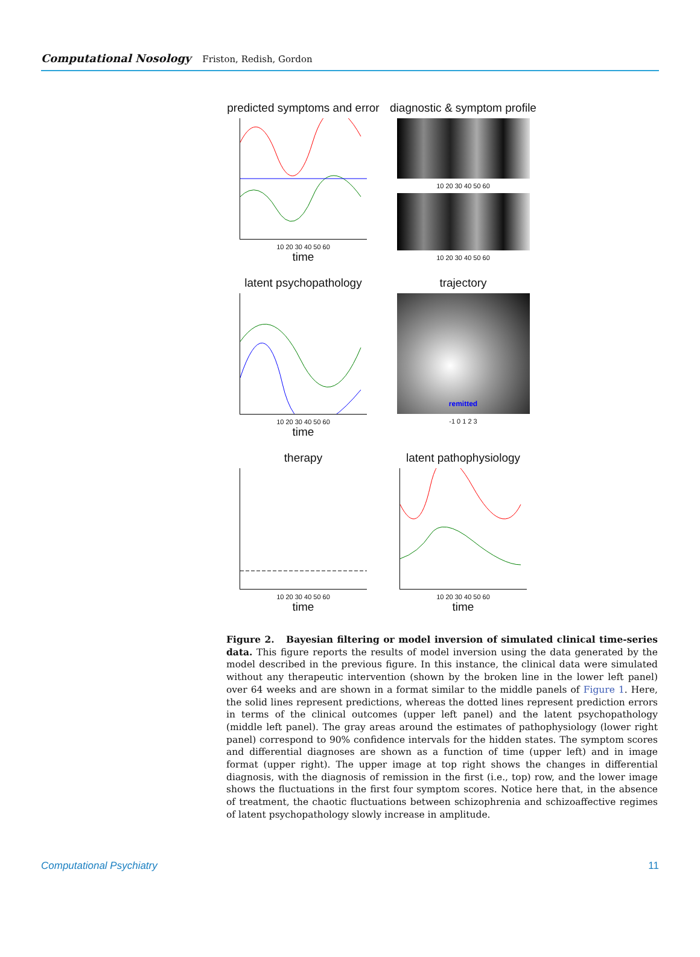Computational Nosology Friston, Redish, Gordon
predicted symptoms and error
10 20 30 40 50 60
time
diagnostic & symptom profile
10 20 30 40 50 60
10 20 30 40 50 60
latent psychopathology
10 20 30 40 50 60
time
trajectory
remitted
-1 0 1 2 3
therapy
10 20 30 40 50 60
time
latent pathophysiology
10 20 30 40 50 60
time
Figure 2. Bayesian filtering or model inversion of simulated clinical time-series data. This figure reports the results of model inversion using the data generated by the model described in the previous figure. In this instance, the clinical data were simulated without any therapeutic intervention (shown by the broken line in the lower left panel) over 64 weeks and are shown in a format similar to the middle panels of Figure 1. Here, the solid lines represent predictions, whereas the dotted lines represent prediction errors in terms of the clinical outcomes (upper left panel) and the latent psychopathology (middle left panel). The gray areas around the estimates of pathophysiology (lower right panel) correspond to 90% confidence intervals for the hidden states. The symptom scores and differential diagnoses are shown as a function of time (upper left) and in image format (upper right). The upper image at top right shows the changes in differential diagnosis, with the diagnosis of remission in the first (i.e., top) row, and the lower image shows the fluctuations in the first four symptom scores. Notice here that, in the absence of treatment, the chaotic fluctuations between schizophrenia and schizoaffective regimes of latent psychopathology slowly increase in amplitude.
Computational Psychiatry 11